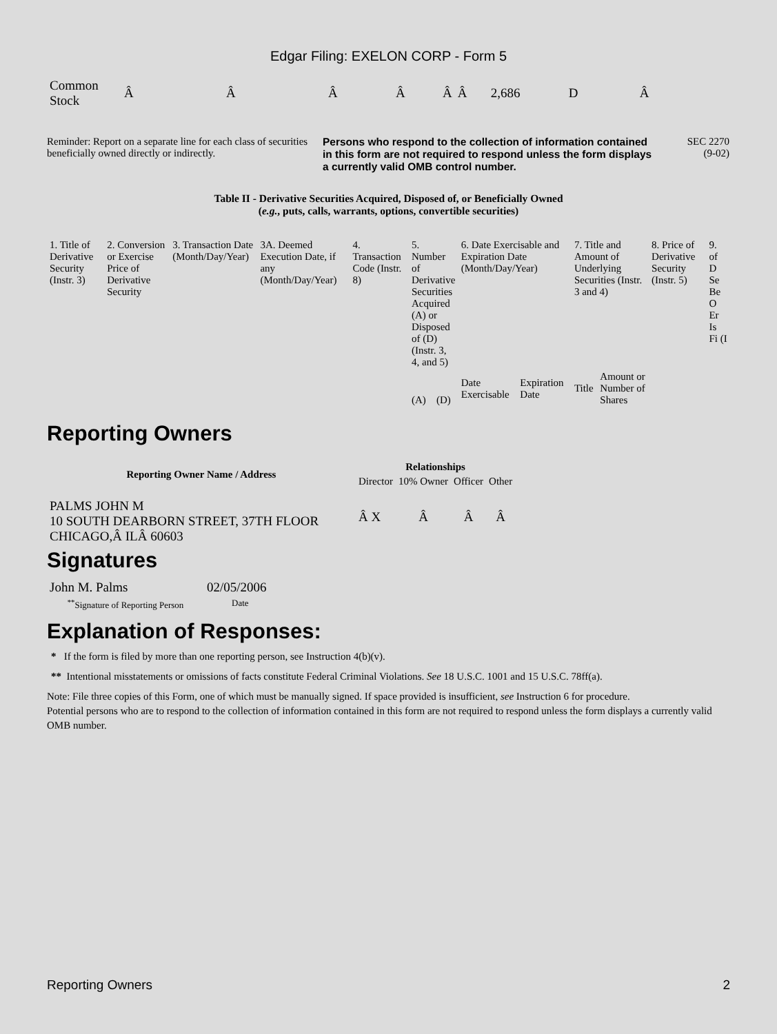Edgar Filing: EXELON CORP - Form 5
| Common Stock | Â | Â | Â | Â | Â | Â | 2,686 | D | Â |
Reminder: Report on a separate line for each class of securities beneficially owned directly or indirectly.
Persons who respond to the collection of information contained in this form are not required to respond unless the form displays a currently valid OMB control number.
SEC 2270
(9-02)
Table II - Derivative Securities Acquired, Disposed of, or Beneficially Owned
(e.g., puts, calls, warrants, options, convertible securities)
| 1. Title of Derivative Security (Instr. 3) | 2. Conversion or Exercise Price of Derivative Security | 3. Transaction Date (Month/Day/Year) | 3A. Deemed Execution Date, if any (Month/Day/Year) | 4. Transaction Code (Instr. 8) | 5. Number of Derivative Securities Acquired (A) or Disposed of (D) (Instr. 3, 4, and 5) | | 6. Date Exercisable and Expiration Date (Month/Day/Year) | | 7. Title and Amount of Underlying Securities (Instr. 3 and 4) | | 8. Price of Derivative Security (Instr. 5) | 9. of D Se Be O Er Is Fi (I |
| | | | | | (A) | (D) | Date Exercisable | Expiration Date | Title | Amount or Number of Shares | | |
Reporting Owners
| Reporting Owner Name / Address | Relationships | | | |
| --- | --- | --- | --- | --- |
| | Director | 10% Owner | Officer | Other |
| PALMS JOHN M 10 SOUTH DEARBORN STREET, 37TH FLOOR CHICAGO,Â ILÂ 60603 | Â X | Â | Â | Â |
Signatures
| John M. Palms | 02/05/2006 |
| <sup>**</sup> Signature of Reporting Person | Date |
Explanation of Responses:
* If the form is filed by more than one reporting person, see Instruction 4(b)(v).
** Intentional misstatements or omissions of facts constitute Federal Criminal Violations. See 18 U.S.C. 1001 and 15 U.S.C. 78ff(a).
Note: File three copies of this Form, one of which must be manually signed. If space provided is insufficient, see Instruction 6 for procedure.
Potential persons who are to respond to the collection of information contained in this form are not required to respond unless the form displays a currently valid OMB number.
Reporting Owners 2